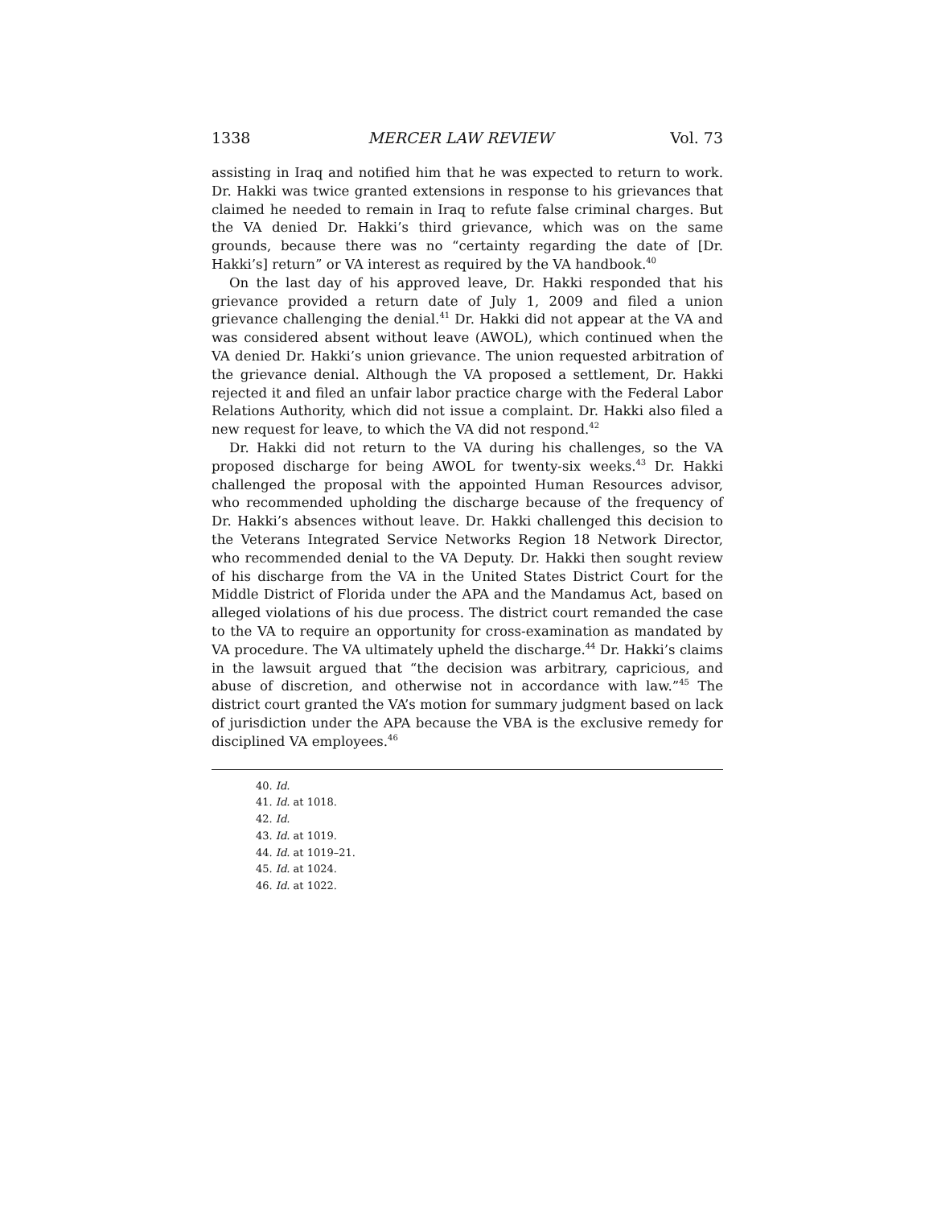1338 MERCER LAW REVIEW Vol. 73
assisting in Iraq and notified him that he was expected to return to work. Dr. Hakki was twice granted extensions in response to his grievances that claimed he needed to remain in Iraq to refute false criminal charges. But the VA denied Dr. Hakki’s third grievance, which was on the same grounds, because there was no “certainty regarding the date of [Dr. Hakki’s] return” or VA interest as required by the VA handbook.<sup>40</sup>
On the last day of his approved leave, Dr. Hakki responded that his grievance provided a return date of July 1, 2009 and filed a union grievance challenging the denial.<sup>41</sup> Dr. Hakki did not appear at the VA and was considered absent without leave (AWOL), which continued when the VA denied Dr. Hakki’s union grievance. The union requested arbitration of the grievance denial. Although the VA proposed a settlement, Dr. Hakki rejected it and filed an unfair labor practice charge with the Federal Labor Relations Authority, which did not issue a complaint. Dr. Hakki also filed a new request for leave, to which the VA did not respond.<sup>42</sup>
Dr. Hakki did not return to the VA during his challenges, so the VA proposed discharge for being AWOL for twenty-six weeks.<sup>43</sup> Dr. Hakki challenged the proposal with the appointed Human Resources advisor, who recommended upholding the discharge because of the frequency of Dr. Hakki’s absences without leave. Dr. Hakki challenged this decision to the Veterans Integrated Service Networks Region 18 Network Director, who recommended denial to the VA Deputy. Dr. Hakki then sought review of his discharge from the VA in the United States District Court for the Middle District of Florida under the APA and the Mandamus Act, based on alleged violations of his due process. The district court remanded the case to the VA to require an opportunity for cross-examination as mandated by VA procedure. The VA ultimately upheld the discharge.<sup>44</sup> Dr. Hakki’s claims in the lawsuit argued that “the decision was arbitrary, capricious, and abuse of discretion, and otherwise not in accordance with law.”<sup>45</sup> The district court granted the VA’s motion for summary judgment based on lack of jurisdiction under the APA because the VBA is the exclusive remedy for disciplined VA employees.<sup>46</sup>
40. Id.
41. Id. at 1018.
42. Id.
43. Id. at 1019.
44. Id. at 1019–21.
45. Id. at 1024.
46. Id. at 1022.